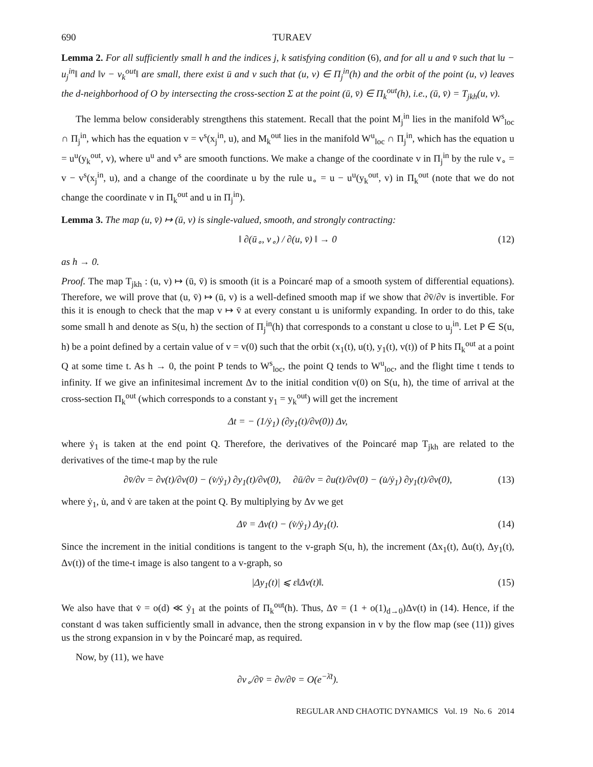690 TURAEV
Lemma 2. For all sufficiently small h and the indices j, k satisfying condition (6), and for all u and v̄ such that ‖u − u<sub>j</sub><sup>in</sup>‖ and ‖v − v<sub>k</sub><sup>out</sup>‖ are small, there exist ū and v such that (u, v) ∈ Π<sub>j</sub><sup>in</sup>(h) and the orbit of the point (u, v) leaves the d-neighborhood of O by intersecting the cross-section Σ at the point (ū, v̄) ∈ Π<sub>k</sub><sup>out</sup>(h), i.e., (ū, v̄) = T<sub>jkh</sub>(u, v).
The lemma below considerably strengthens this statement. Recall that the point M<sub>j</sub><sup>in</sup> lies in the manifold W<sup>s</sup><sub>loc</sub> ∩ Π<sub>j</sub><sup>in</sup>, which has the equation v = v<sup>s</sup>(x<sub>j</sub><sup>in</sup>, u), and M<sub>k</sub><sup>out</sup> lies in the manifold W<sup>u</sup><sub>loc</sub> ∩ Π<sub>j</sub><sup>in</sup>, which has the equation u = u<sup>u</sup>(y<sub>k</sub><sup>out</sup>, v), where u<sup>u</sup> and v<sup>s</sup> are smooth functions. We make a change of the coordinate v in Π<sub>j</sub><sup>in</sup> by the rule v<sub>∘</sub> = v − v<sup>s</sup>(x<sub>j</sub><sup>in</sup>, u), and a change of the coordinate u by the rule u<sub>∘</sub> = u − u<sup>u</sup>(y<sub>k</sub><sup>out</sup>, v) in Π<sub>k</sub><sup>out</sup> (note that we do not change the coordinate v in Π<sub>k</sub><sup>out</sup> and u in Π<sub>j</sub><sup>in</sup>).
Lemma 3. The map (u, v̄) ↦ (ū, v) is single-valued, smooth, and strongly contracting:
‖ ∂(ū<sub>∘</sub>, v<sub>∘</sub>) / ∂(u, v̄) ‖ → 0 (12)
as h → 0.
Proof. The map T<sub>jkh</sub> : (u, v) ↦ (ū, v̄) is smooth (it is a Poincaré map of a smooth system of differential equations). Therefore, we will prove that (u, v̄) ↦ (ū, v) is a well-defined smooth map if we show that ∂v̄/∂v is invertible. For this it is enough to check that the map v ↦ v̄ at every constant u is uniformly expanding. In order to do this, take some small h and denote as S(u, h) the section of Π<sub>j</sub><sup>in</sup>(h) that corresponds to a constant u close to u<sub>j</sub><sup>in</sup>. Let P ∈ S(u, h) be a point defined by a certain value of v = v(0) such that the orbit (x<sub>1</sub>(t), u(t), y<sub>1</sub>(t), v(t)) of P hits Π<sub>k</sub><sup>out</sup> at a point Q at some time t. As h → 0, the point P tends to W<sup>s</sup><sub>loc</sub>, the point Q tends to W<sup>u</sup><sub>loc</sub>, and the flight time t tends to infinity. If we give an infinitesimal increment Δv to the initial condition v(0) on S(u, h), the time of arrival at the cross-section Π<sub>k</sub><sup>out</sup> (which corresponds to a constant y<sub>1</sub> = y<sub>k</sub><sup>out</sup>) will get the increment
Δt = − (1/ẏ<sub>1</sub>) (∂y<sub>1</sub>(t)/∂v(0)) Δv,
where ẏ<sub>1</sub> is taken at the end point Q. Therefore, the derivatives of the Poincaré map T<sub>jkh</sub> are related to the derivatives of the time-t map by the rule
∂v̄/∂v = ∂v(t)/∂v(0) − (v̇/ẏ<sub>1</sub>) ∂y<sub>1</sub>(t)/∂v(0), ∂ū/∂v = ∂u(t)/∂v(0) − (u̇/ẏ<sub>1</sub>) ∂y<sub>1</sub>(t)/∂v(0), (13)
where ẏ<sub>1</sub>, u̇, and v̇ are taken at the point Q. By multiplying by Δv we get
Δv̄ = Δv(t) − (v̇/ẏ<sub>1</sub>) Δy<sub>1</sub>(t). (14)
Since the increment in the initial conditions is tangent to the v-graph S(u, h), the increment (Δx<sub>1</sub>(t), Δu(t), Δy<sub>1</sub>(t), Δv(t)) of the time-t image is also tangent to a v-graph, so
|Δy<sub>1</sub>(t)| ⩽ ε‖Δv(t)‖. (15)
We also have that v̇ = o(d) ≪ ẏ<sub>1</sub> at the points of Π<sub>k</sub><sup>out</sup>(h). Thus, Δv̄ = (1 + o(1)<sub>d→0</sub>)Δv(t) in (14). Hence, if the constant d was taken sufficiently small in advance, then the strong expansion in v by the flow map (see (11)) gives us the strong expansion in v by the Poincaré map, as required.
Now, by (11), we have
∂v<sub>∘</sub>/∂v̄ = ∂v/∂v̄ = O(e<sup>−λ̄t</sup>).
REGULAR AND CHAOTIC DYNAMICS Vol. 19 No. 6 2014